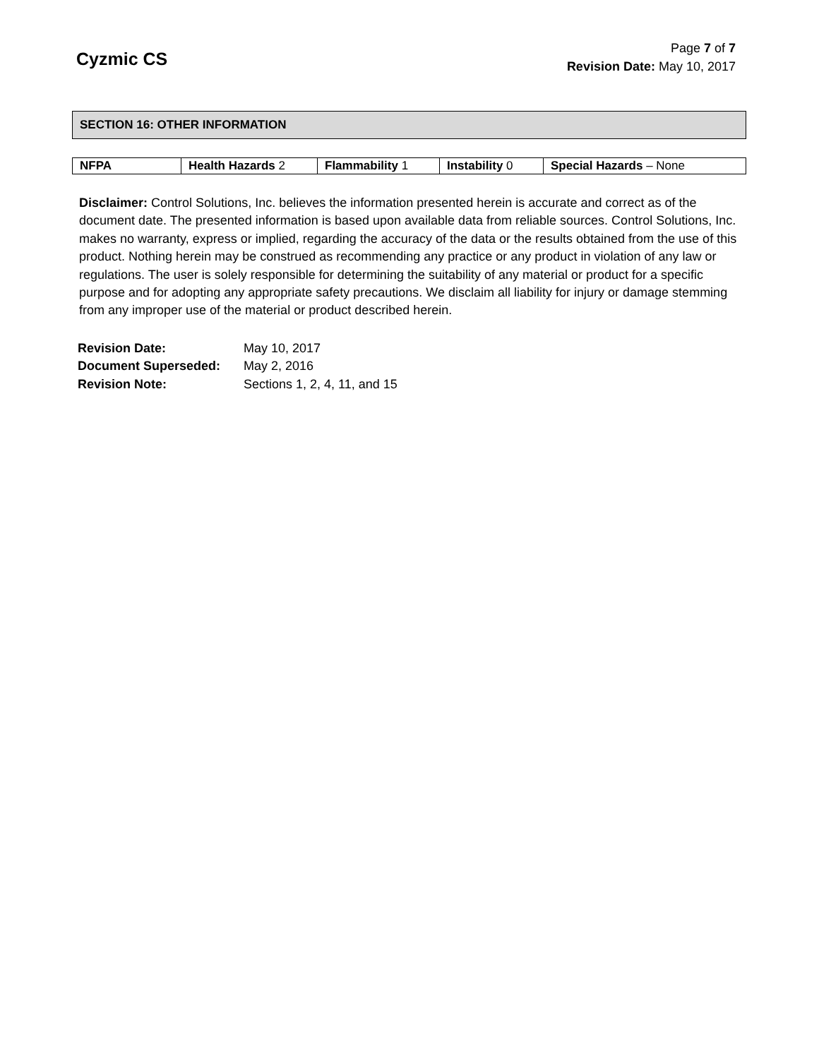Cyzmic CS
Page 7 of 7
Revision Date: May 10, 2017
SECTION 16: OTHER INFORMATION
| NFPA | Health Hazards 2 | Flammability 1 | Instability 0 | Special Hazards – None |
Disclaimer: Control Solutions, Inc. believes the information presented herein is accurate and correct as of the document date. The presented information is based upon available data from reliable sources. Control Solutions, Inc. makes no warranty, express or implied, regarding the accuracy of the data or the results obtained from the use of this product. Nothing herein may be construed as recommending any practice or any product in violation of any law or regulations. The user is solely responsible for determining the suitability of any material or product for a specific purpose and for adopting any appropriate safety precautions. We disclaim all liability for injury or damage stemming from any improper use of the material or product described herein.
| Revision Date: | May 10, 2017 |
| Document Superseded: | May 2, 2016 |
| Revision Note: | Sections 1, 2, 4, 11, and 15 |